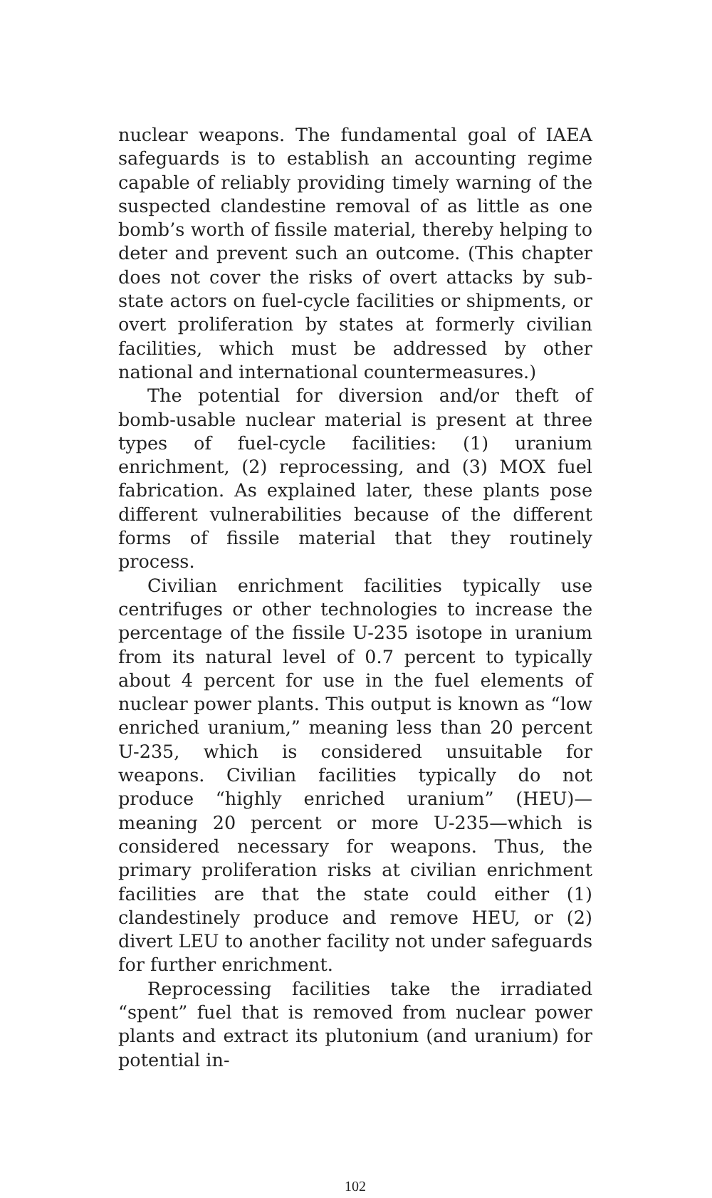nuclear weapons. The fundamental goal of IAEA safeguards is to establish an accounting regime capable of reliably providing timely warning of the suspected clandestine removal of as little as one bomb’s worth of fissile material, thereby helping to deter and prevent such an outcome. (This chapter does not cover the risks of overt attacks by sub-state actors on fuel-cycle facilities or shipments, or overt proliferation by states at formerly civilian facilities, which must be addressed by other national and international countermeasures.)
The potential for diversion and/or theft of bomb-usable nuclear material is present at three types of fuel-cycle facilities: (1) uranium enrichment, (2) reprocessing, and (3) MOX fuel fabrication. As explained later, these plants pose different vulnerabilities because of the different forms of fissile material that they routinely process.
Civilian enrichment facilities typically use centrifuges or other technologies to increase the percentage of the fissile U-235 isotope in uranium from its natural level of 0.7 percent to typically about 4 percent for use in the fuel elements of nuclear power plants. This output is known as “low enriched uranium,” meaning less than 20 percent U-235, which is considered unsuitable for weapons. Civilian facilities typically do not produce “highly enriched uranium” (HEU)—meaning 20 percent or more U-235—which is considered necessary for weapons. Thus, the primary proliferation risks at civilian enrichment facilities are that the state could either (1) clandestinely produce and remove HEU, or (2) divert LEU to another facility not under safeguards for further enrichment.
Reprocessing facilities take the irradiated “spent” fuel that is removed from nuclear power plants and extract its plutonium (and uranium) for potential in-
102